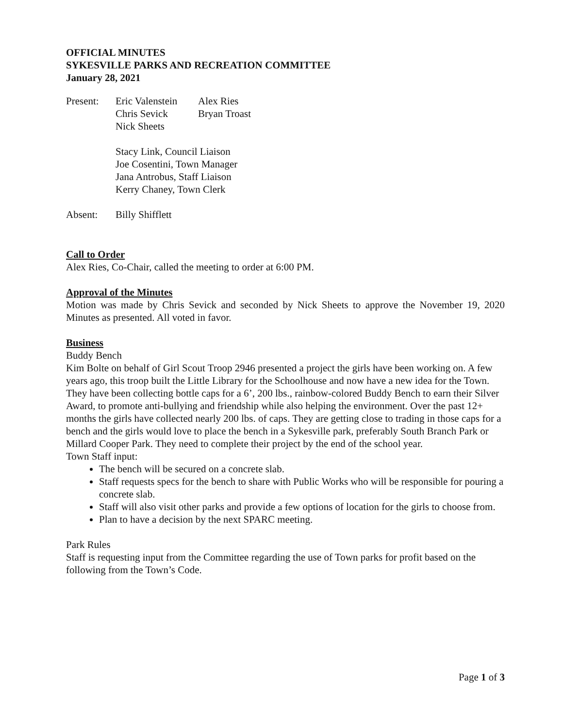OFFICIAL MINUTES
SYKESVILLE PARKS AND RECREATION COMMITTEE
January 28, 2021
| Present: | Eric Valenstein | Alex Ries |
| | Chris Sevick | Bryan Troast |
| | Nick Sheets | |
| | Stacy Link, Council Liaison Joe Cosentini, Town Manager Jana Antrobus, Staff Liaison Kerry Chaney, Town Clerk | |
| Absent: | Billy Shifflett | |
Call to Order
Alex Ries, Co-Chair, called the meeting to order at 6:00 PM.
Approval of the Minutes
Motion was made by Chris Sevick and seconded by Nick Sheets to approve the November 19, 2020 Minutes as presented. All voted in favor.
Business
Buddy Bench
Kim Bolte on behalf of Girl Scout Troop 2946 presented a project the girls have been working on. A few years ago, this troop built the Little Library for the Schoolhouse and now have a new idea for the Town. They have been collecting bottle caps for a 6’, 200 lbs., rainbow-colored Buddy Bench to earn their Silver Award, to promote anti-bullying and friendship while also helping the environment. Over the past 12+ months the girls have collected nearly 200 lbs. of caps. They are getting close to trading in those caps for a bench and the girls would love to place the bench in a Sykesville park, preferably South Branch Park or Millard Cooper Park. They need to complete their project by the end of the school year.
Town Staff input:
The bench will be secured on a concrete slab.
Staff requests specs for the bench to share with Public Works who will be responsible for pouring a concrete slab.
Staff will also visit other parks and provide a few options of location for the girls to choose from.
Plan to have a decision by the next SPARC meeting.
Park Rules
Staff is requesting input from the Committee regarding the use of Town parks for profit based on the following from the Town’s Code.
Page 1 of 3